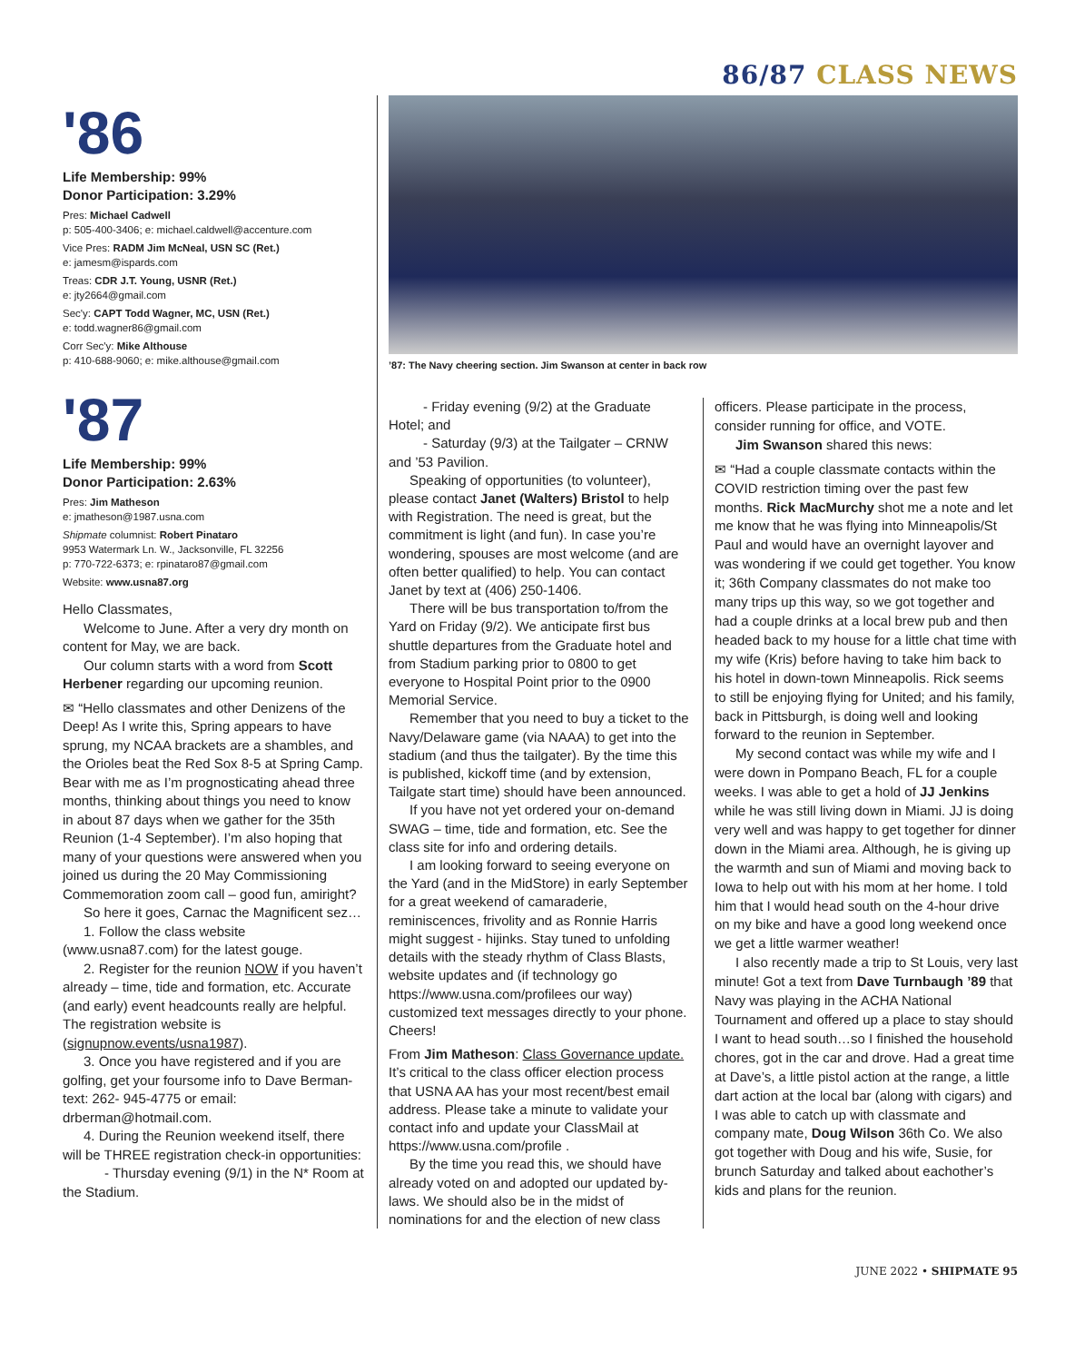86/87 CLASS NEWS
'86
Life Membership: 99%
Donor Participation: 3.29%
Pres: Michael Cadwell
p: 505-400-3406; e: michael.caldwell@accenture.com
Vice Pres: RADM Jim McNeal, USN SC (Ret.)
e: jamesm@ispards.com
Treas: CDR J.T. Young, USNR (Ret.)
e: jty2664@gmail.com
Sec'y: CAPT Todd Wagner, MC, USN (Ret.)
e: todd.wagner86@gmail.com
Corr Sec'y: Mike Althouse
p: 410-688-9060; e: mike.althouse@gmail.com
'87
Life Membership: 99%
Donor Participation: 2.63%
Pres: Jim Matheson
e: jmatheson@1987.usna.com
Shipmate columnist: Robert Pinataro
9953 Watermark Ln. W., Jacksonville, FL 32256
p: 770-722-6373; e: rpinataro87@gmail.com
Website: www.usna87.org
Hello Classmates,
Welcome to June. After a very dry month on content for May, we are back.
Our column starts with a word from Scott Herbener regarding our upcoming reunion.
✉ “Hello classmates and other Denizens of the Deep! As I write this, Spring appears to have sprung, my NCAA brackets are a shambles, and the Orioles beat the Red Sox 8-5 at Spring Camp. Bear with me as I’m prognosticating ahead three months, thinking about things you need to know in about 87 days when we gather for the 35th Reunion (1-4 September). I’m also hoping that many of your questions were answered when you joined us during the 20 May Commissioning Commemoration zoom call – good fun, amiright?
So here it goes, Carnac the Magnificent sez…
1. Follow the class website (www.usna87.com) for the latest gouge.
2. Register for the reunion NOW if you haven’t already – time, tide and formation, etc. Accurate (and early) event headcounts really are helpful. The registration website is (signupnow.events/usna1987).
3. Once you have registered and if you are golfing, get your foursome info to Dave Berman- text: 262- 945-4775 or email: drberman@hotmail.com.
4. During the Reunion weekend itself, there will be THREE registration check-in opportunities:
- Thursday evening (9/1) in the N* Room at the Stadium.
’87: The Navy cheering section. Jim Swanson at center in back row
- Friday evening (9/2) at the Graduate Hotel; and
- Saturday (9/3) at the Tailgater – CRNW and ’53 Pavilion.
Speaking of opportunities (to volunteer), please contact Janet (Walters) Bristol to help with Registration. The need is great, but the commitment is light (and fun). In case you’re wondering, spouses are most welcome (and are often better qualified) to help. You can contact Janet by text at (406) 250-1406.
There will be bus transportation to/from the Yard on Friday (9/2). We anticipate first bus shuttle departures from the Graduate hotel and from Stadium parking prior to 0800 to get everyone to Hospital Point prior to the 0900 Memorial Service.
Remember that you need to buy a ticket to the Navy/Delaware game (via NAAA) to get into the stadium (and thus the tailgater). By the time this is published, kickoff time (and by extension, Tailgate start time) should have been announced.
If you have not yet ordered your on-demand SWAG – time, tide and formation, etc. See the class site for info and ordering details.
I am looking forward to seeing everyone on the Yard (and in the MidStore) in early September for a great weekend of camaraderie, reminiscences, frivolity and as Ronnie Harris might suggest - hijinks. Stay tuned to unfolding details with the steady rhythm of Class Blasts, website updates and (if technology go https://www.usna.com/profilees our way) customized text messages directly to your phone. Cheers!
From Jim Matheson: Class Governance update. It’s critical to the class officer election process that USNA AA has your most recent/best email address. Please take a minute to validate your contact info and update your ClassMail at https://www.usna.com/profile .
By the time you read this, we should have already voted on and adopted our updated by-laws. We should also be in the midst of nominations for and the election of new class
officers. Please participate in the process, consider running for office, and VOTE.
Jim Swanson shared this news:
✉ “Had a couple classmate contacts within the COVID restriction timing over the past few months. Rick MacMurchy shot me a note and let me know that he was flying into Minneapolis/St Paul and would have an overnight layover and was wondering if we could get together. You know it; 36th Company classmates do not make too many trips up this way, so we got together and had a couple drinks at a local brew pub and then headed back to my house for a little chat time with my wife (Kris) before having to take him back to his hotel in down-town Minneapolis. Rick seems to still be enjoying flying for United; and his family, back in Pittsburgh, is doing well and looking forward to the reunion in September.
My second contact was while my wife and I were down in Pompano Beach, FL for a couple weeks. I was able to get a hold of JJ Jenkins while he was still living down in Miami. JJ is doing very well and was happy to get together for dinner down in the Miami area. Although, he is giving up the warmth and sun of Miami and moving back to Iowa to help out with his mom at her home. I told him that I would head south on the 4-hour drive on my bike and have a good long weekend once we get a little warmer weather!
I also recently made a trip to St Louis, very last minute! Got a text from Dave Turnbaugh ’89 that Navy was playing in the ACHA National Tournament and offered up a place to stay should I want to head south…so I finished the household chores, got in the car and drove. Had a great time at Dave’s, a little pistol action at the range, a little dart action at the local bar (along with cigars) and I was able to catch up with classmate and company mate, Doug Wilson 36th Co. We also got together with Doug and his wife, Susie, for brunch Saturday and talked about eachother’s kids and plans for the reunion.
JUNE 2022 • SHIPMATE 95